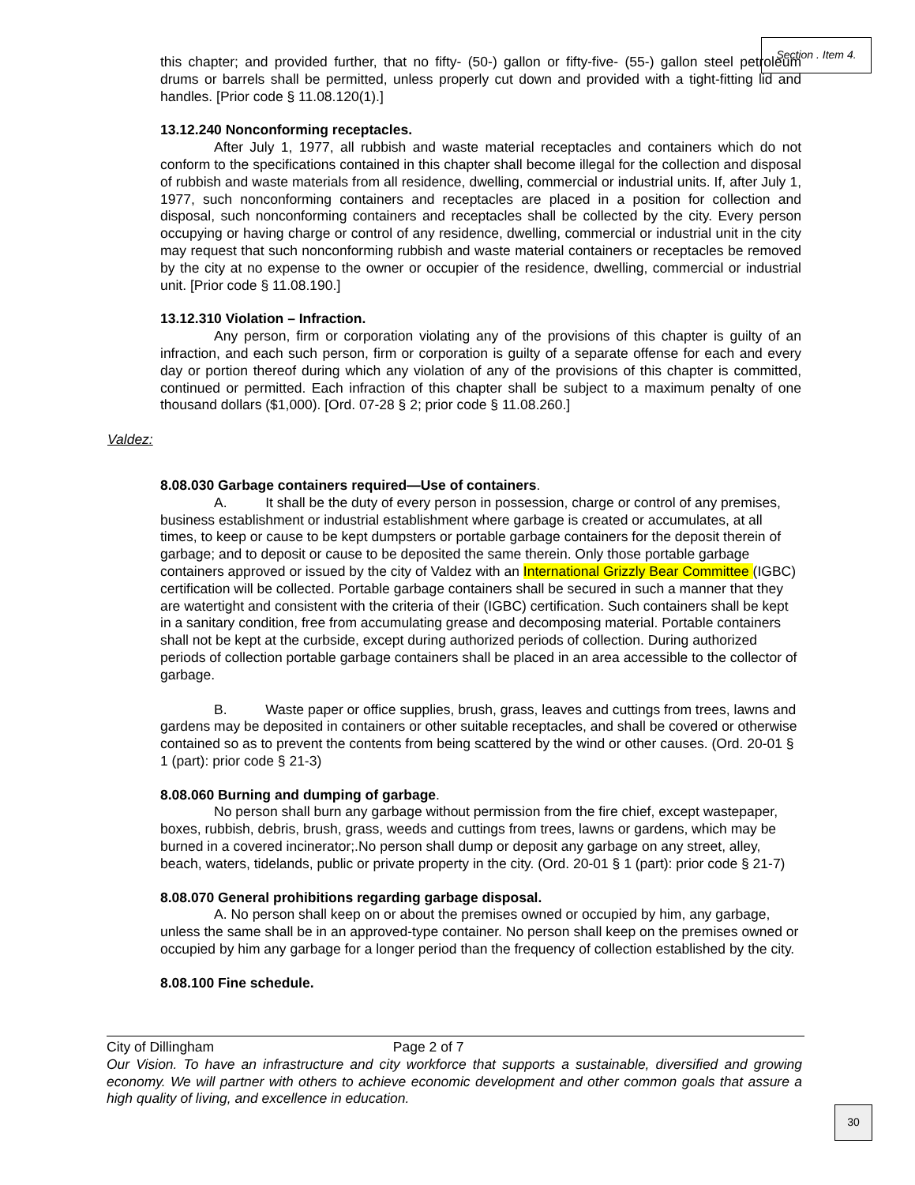Section . Item 4.
this chapter; and provided further, that no fifty- (50-) gallon or fifty-five- (55-) gallon steel petroleum drums or barrels shall be permitted, unless properly cut down and provided with a tight-fitting lid and handles. [Prior code § 11.08.120(1).]
13.12.240 Nonconforming receptacles.
After July 1, 1977, all rubbish and waste material receptacles and containers which do not conform to the specifications contained in this chapter shall become illegal for the collection and disposal of rubbish and waste materials from all residence, dwelling, commercial or industrial units. If, after July 1, 1977, such nonconforming containers and receptacles are placed in a position for collection and disposal, such nonconforming containers and receptacles shall be collected by the city. Every person occupying or having charge or control of any residence, dwelling, commercial or industrial unit in the city may request that such nonconforming rubbish and waste material containers or receptacles be removed by the city at no expense to the owner or occupier of the residence, dwelling, commercial or industrial unit. [Prior code § 11.08.190.]
13.12.310 Violation – Infraction.
Any person, firm or corporation violating any of the provisions of this chapter is guilty of an infraction, and each such person, firm or corporation is guilty of a separate offense for each and every day or portion thereof during which any violation of any of the provisions of this chapter is committed, continued or permitted. Each infraction of this chapter shall be subject to a maximum penalty of one thousand dollars ($1,000). [Ord. 07-28 § 2; prior code § 11.08.260.]
Valdez:
8.08.030 Garbage containers required—Use of containers.
A. It shall be the duty of every person in possession, charge or control of any premises, business establishment or industrial establishment where garbage is created or accumulates, at all times, to keep or cause to be kept dumpsters or portable garbage containers for the deposit therein of garbage; and to deposit or cause to be deposited the same therein. Only those portable garbage containers approved or issued by the city of Valdez with an International Grizzly Bear Committee (IGBC) certification will be collected. Portable garbage containers shall be secured in such a manner that they are watertight and consistent with the criteria of their (IGBC) certification. Such containers shall be kept in a sanitary condition, free from accumulating grease and decomposing material. Portable containers shall not be kept at the curbside, except during authorized periods of collection. During authorized periods of collection portable garbage containers shall be placed in an area accessible to the collector of garbage.
B. Waste paper or office supplies, brush, grass, leaves and cuttings from trees, lawns and gardens may be deposited in containers or other suitable receptacles, and shall be covered or otherwise contained so as to prevent the contents from being scattered by the wind or other causes. (Ord. 20-01 § 1 (part): prior code § 21-3)
8.08.060 Burning and dumping of garbage.
No person shall burn any garbage without permission from the fire chief, except wastepaper, boxes, rubbish, debris, brush, grass, weeds and cuttings from trees, lawns or gardens, which may be burned in a covered incinerator;.No person shall dump or deposit any garbage on any street, alley, beach, waters, tidelands, public or private property in the city. (Ord. 20-01 § 1 (part): prior code § 21-7)
8.08.070 General prohibitions regarding garbage disposal.
A. No person shall keep on or about the premises owned or occupied by him, any garbage, unless the same shall be in an approved-type container. No person shall keep on the premises owned or occupied by him any garbage for a longer period than the frequency of collection established by the city.
8.08.100 Fine schedule.
City of Dillingham Page 2 of 7
Our Vision. To have an infrastructure and city workforce that supports a sustainable, diversified and growing economy. We will partner with others to achieve economic development and other common goals that assure a high quality of living, and excellence in education.
30